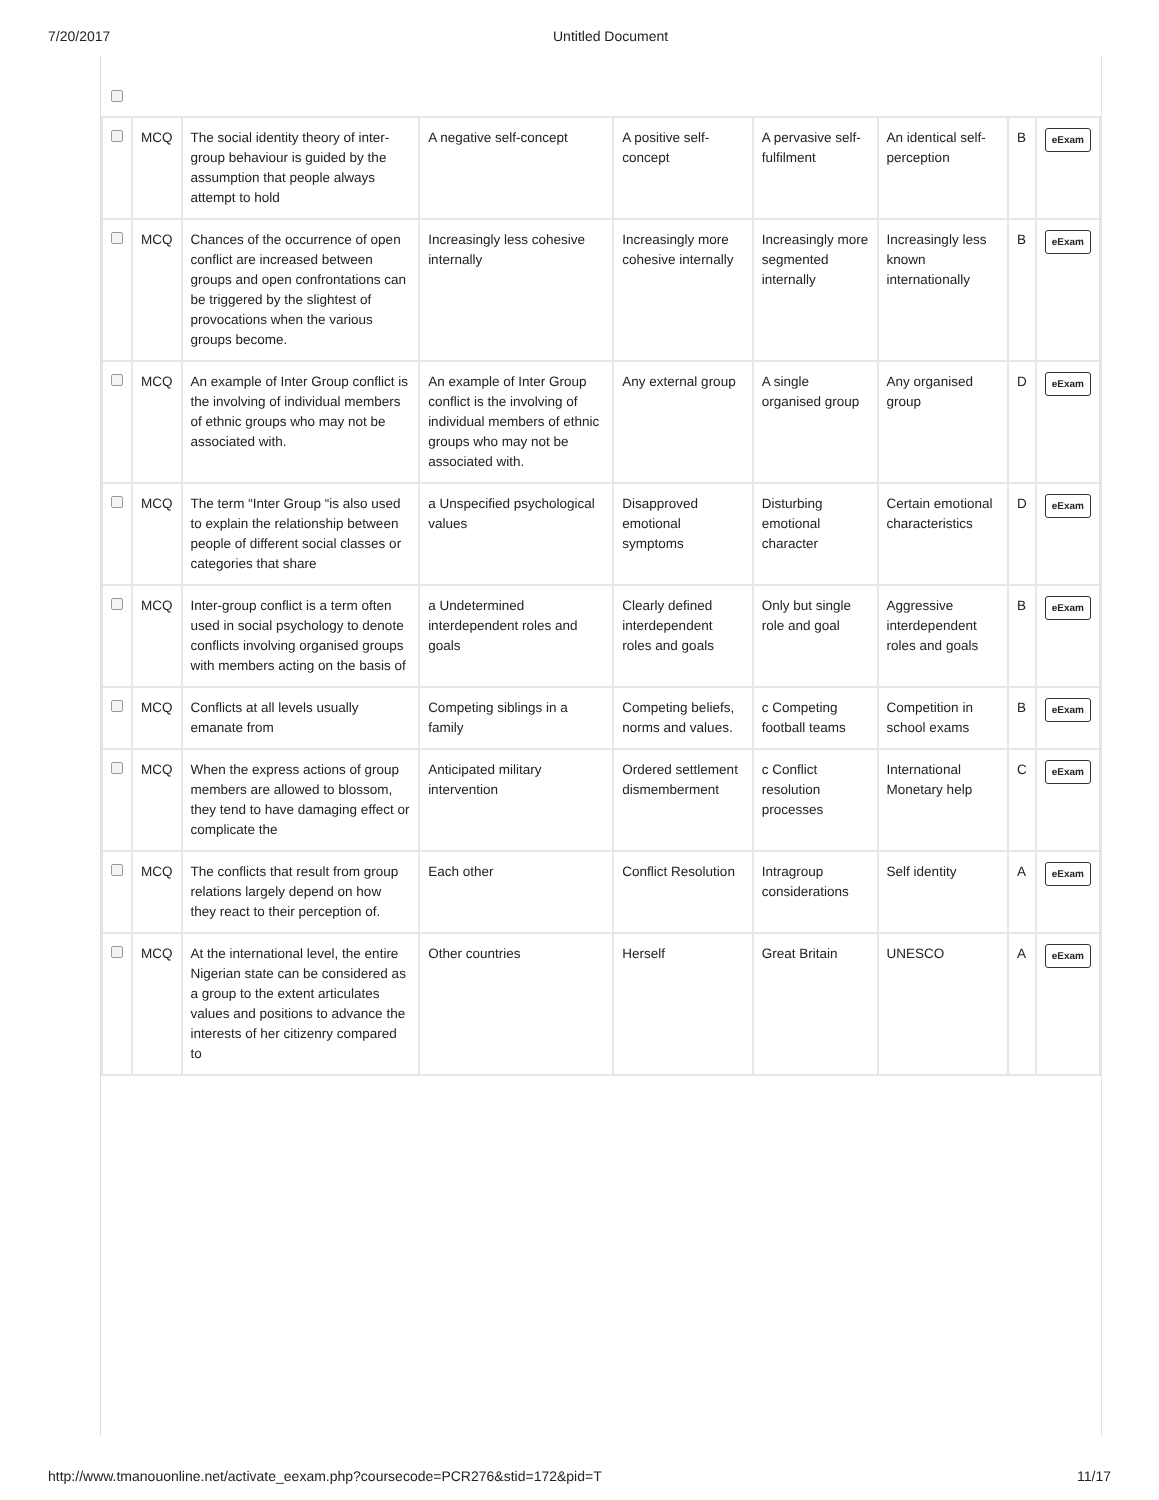7/20/2017 Untitled Document
| | MCQ | The social identity theory of inter-group behaviour is guided by the assumption that people always attempt to hold | A negative self-concept | A positive self-concept | A pervasive self-fulfilment | An identical self-perception | B | eExam |
| | MCQ | Chances of the occurrence of open conflict are increased between groups and open confrontations can be triggered by the slightest of provocations when the various groups become. | Increasingly less cohesive internally | Increasingly more cohesive internally | Increasingly more segmented internally | Increasingly less known internationally | B | eExam |
| | MCQ | An example of Inter Group conflict is the involving of individual members of ethnic groups who may not be associated with. | An example of Inter Group conflict is the involving of individual members of ethnic groups who may not be associated with. | Any external group | A single organised group | Any organised group | D | eExam |
| | MCQ | The term “Inter Group “is also used to explain the relationship between people of different social classes or categories that share | a Unspecified psychological values | Disapproved emotional symptoms | Disturbing emotional character | Certain emotional characteristics | D | eExam |
| | MCQ | Inter-group conflict is a term often used in social psychology to denote conflicts involving organised groups with members acting on the basis of | a Undetermined interdependent roles and goals | Clearly defined interdependent roles and goals | Only but single role and goal | Aggressive interdependent roles and goals | B | eExam |
| | MCQ | Conflicts at all levels usually emanate from | Competing siblings in a family | Competing beliefs, norms and values. | c Competing football teams | Competition in school exams | B | eExam |
| | MCQ | When the express actions of group members are allowed to blossom, they tend to have damaging effect or complicate the | Anticipated military intervention | Ordered settlement dismemberment | c Conflict resolution processes | International Monetary help | C | eExam |
| | MCQ | The conflicts that result from group relations largely depend on how they react to their perception of. | Each other | Conflict Resolution | Intragroup considerations | Self identity | A | eExam |
| | MCQ | At the international level, the entire Nigerian state can be considered as a group to the extent articulates values and positions to advance the interests of her citizenry compared to | Other countries | Herself | Great Britain | UNESCO | A | eExam |
http://www.tmanouonline.net/activate_eexam.php?coursecode=PCR276&stid=172&pid=T 11/17